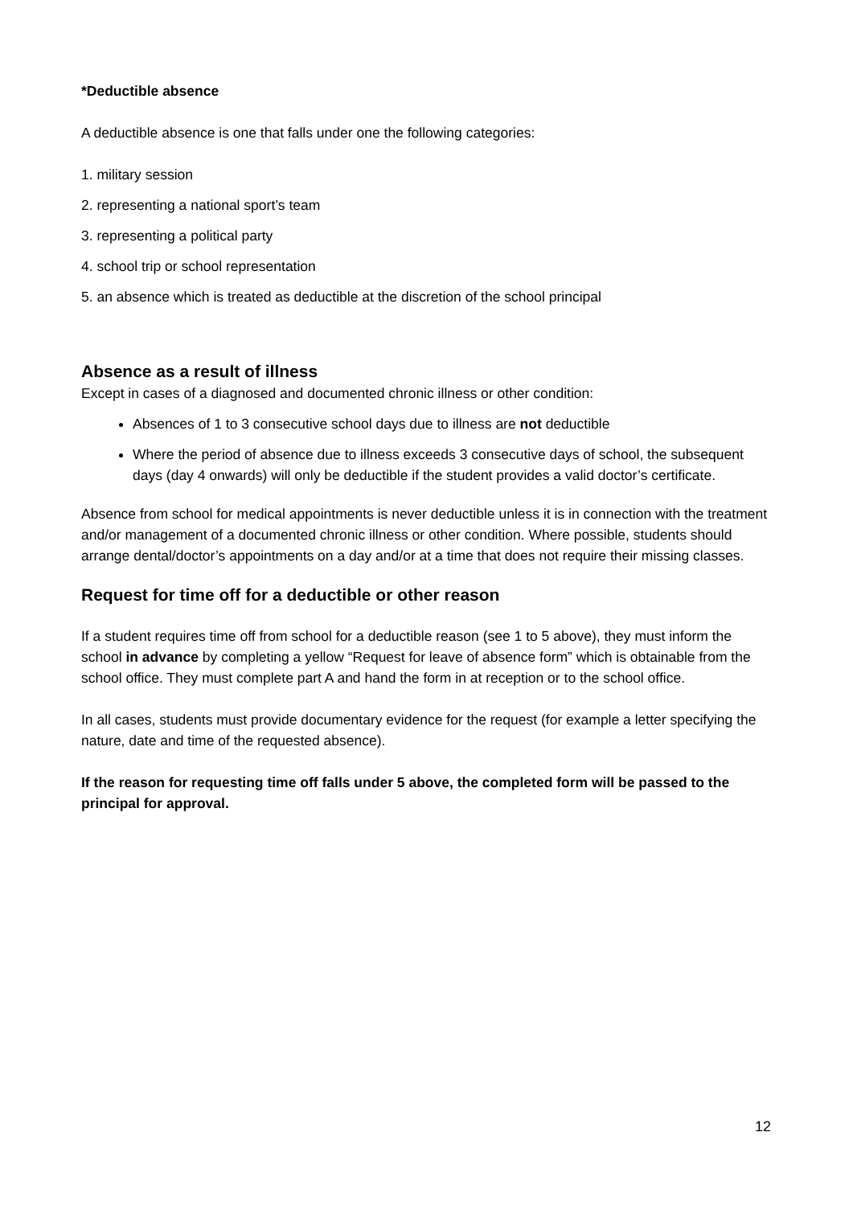*Deductible absence
A deductible absence is one that falls under one the following categories:
1. military session
2. representing a national sport’s team
3. representing a political party
4. school trip or school representation
5. an absence which is treated as deductible at the discretion of the school principal
Absence as a result of illness
Except in cases of a diagnosed and documented chronic illness or other condition:
Absences of 1 to 3 consecutive school days due to illness are not deductible
Where the period of absence due to illness exceeds 3 consecutive days of school, the subsequent days (day 4 onwards) will only be deductible if the student provides a valid doctor’s certificate.
Absence from school for medical appointments is never deductible unless it is in connection with the treatment and/or management of a documented chronic illness or other condition. Where possible, students should arrange dental/doctor’s appointments on a day and/or at a time that does not require their missing classes.
Request for time off for a deductible or other reason
If a student requires time off from school for a deductible reason (see 1 to 5 above), they must inform the school in advance by completing a yellow “Request for leave of absence form” which is obtainable from the school office. They must complete part A and hand the form in at reception or to the school office.
In all cases, students must provide documentary evidence for the request (for example a letter specifying the nature, date and time of the requested absence).
If the reason for requesting time off falls under 5 above, the completed form will be passed to the principal for approval.
12